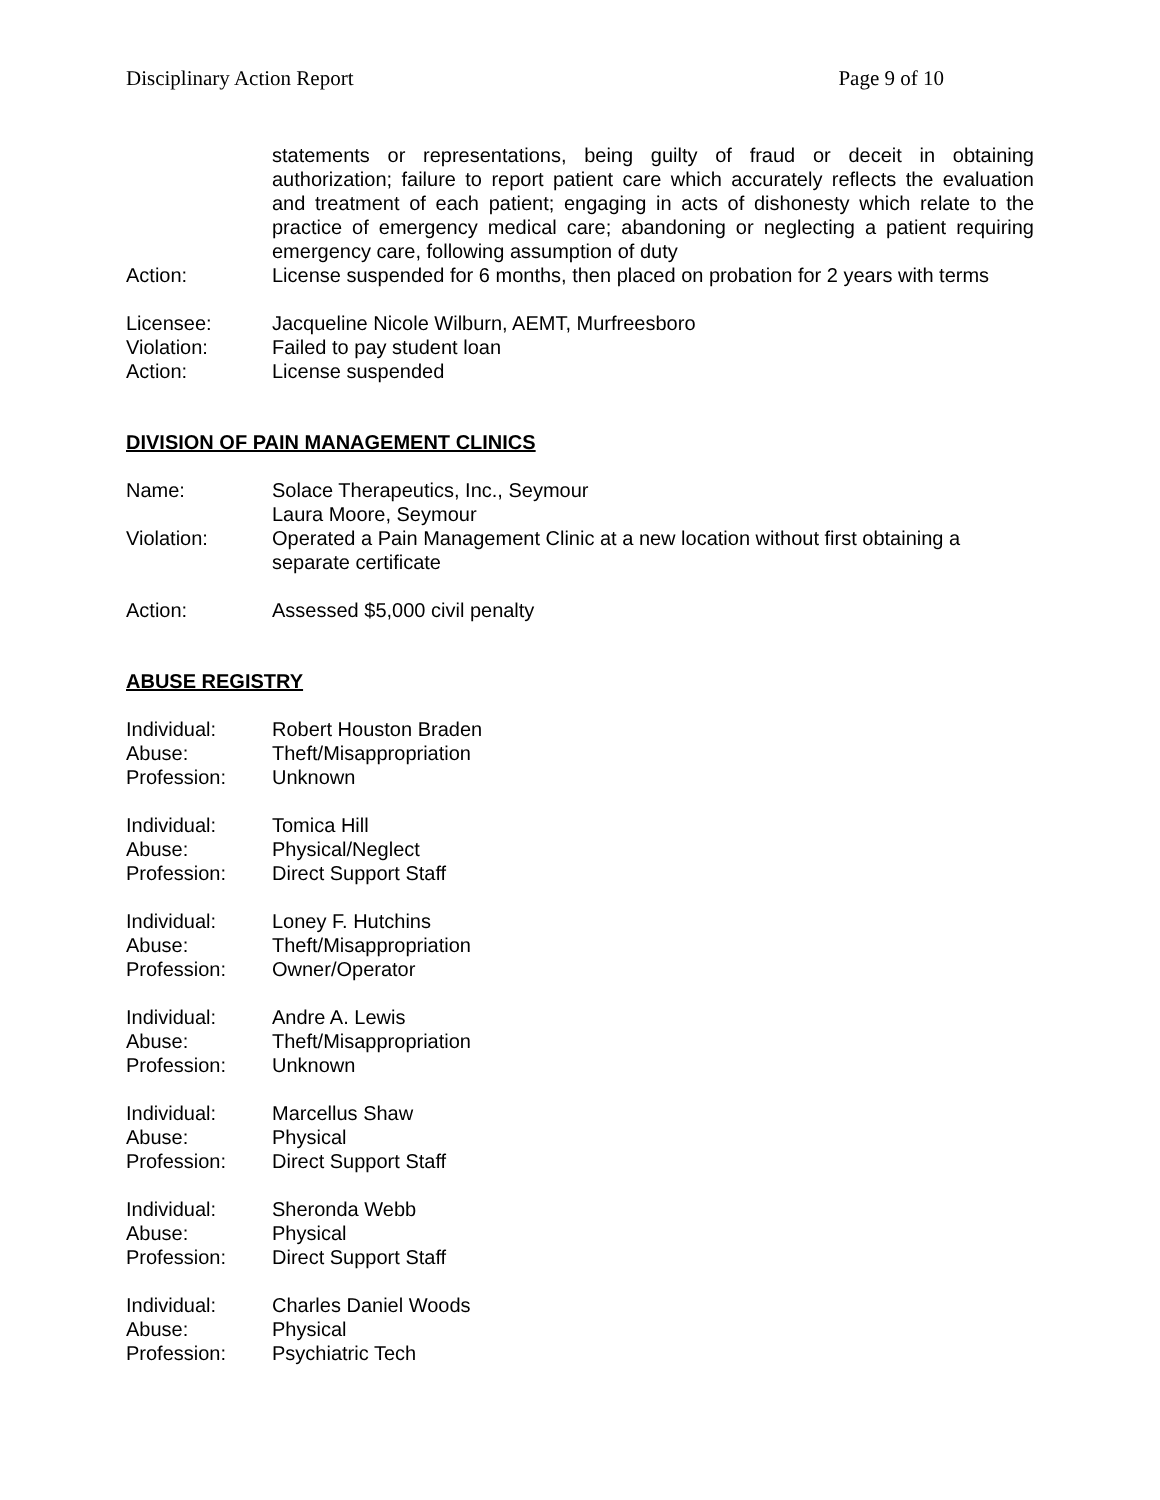Disciplinary Action Report Page 9 of 10
statements or representations, being guilty of fraud or deceit in obtaining authorization; failure to report patient care which accurately reflects the evaluation and treatment of each patient; engaging in acts of dishonesty which relate to the practice of emergency medical care; abandoning or neglecting a patient requiring emergency care, following assumption of duty
Action: License suspended for 6 months, then placed on probation for 2 years with terms
Licensee: Jacqueline Nicole Wilburn, AEMT, Murfreesboro
Violation: Failed to pay student loan
Action: License suspended
DIVISION OF PAIN MANAGEMENT CLINICS
Name: Solace Therapeutics, Inc., Seymour
Laura Moore, Seymour
Violation: Operated a Pain Management Clinic at a new location without first obtaining a separate certificate
Action: Assessed $5,000 civil penalty
ABUSE REGISTRY
Individual: Robert Houston Braden
Abuse: Theft/Misappropriation
Profession: Unknown
Individual: Tomica Hill
Abuse: Physical/Neglect
Profession: Direct Support Staff
Individual: Loney F. Hutchins
Abuse: Theft/Misappropriation
Profession: Owner/Operator
Individual: Andre A. Lewis
Abuse: Theft/Misappropriation
Profession: Unknown
Individual: Marcellus Shaw
Abuse: Physical
Profession: Direct Support Staff
Individual: Sheronda Webb
Abuse: Physical
Profession: Direct Support Staff
Individual: Charles Daniel Woods
Abuse: Physical
Profession: Psychiatric Tech